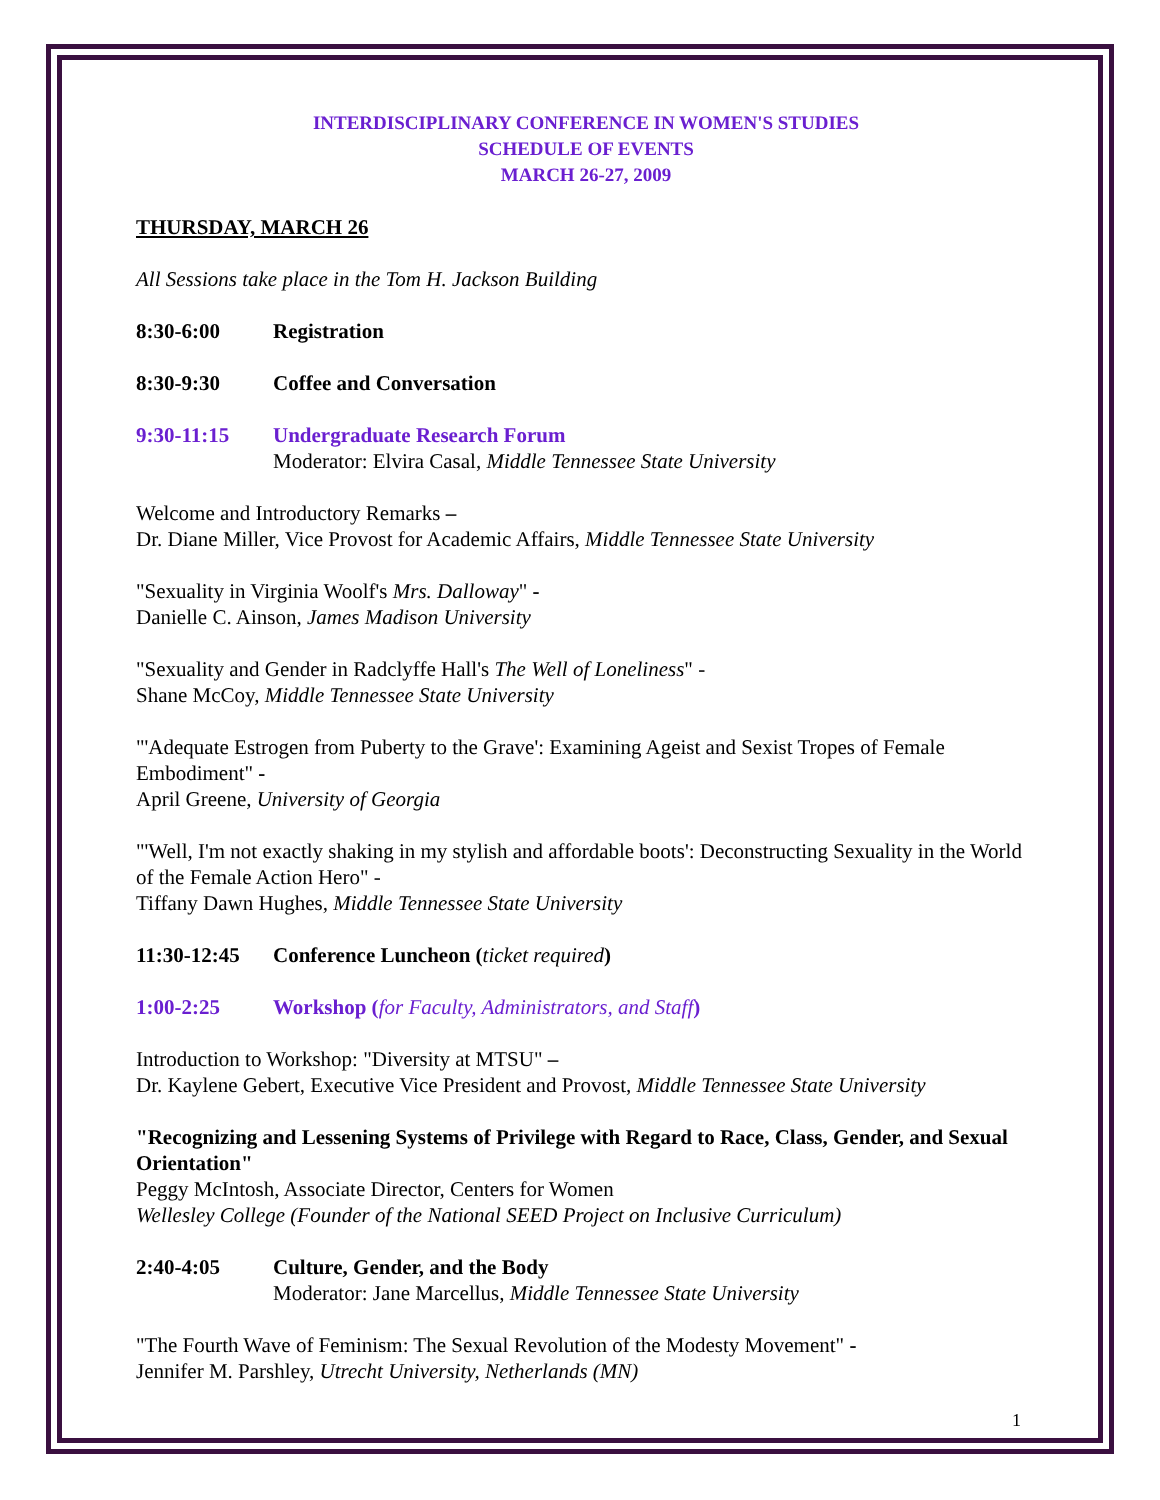INTERDISCIPLINARY CONFERENCE IN WOMEN'S STUDIES
SCHEDULE OF EVENTS
MARCH 26-27, 2009
THURSDAY, MARCH 26
All Sessions take place in the Tom H. Jackson Building
8:30-6:00 Registration
8:30-9:30 Coffee and Conversation
9:30-11:15 Undergraduate Research Forum
Moderator: Elvira Casal, Middle Tennessee State University
Welcome and Introductory Remarks –
Dr. Diane Miller, Vice Provost for Academic Affairs, Middle Tennessee State University
"Sexuality in Virginia Woolf's Mrs. Dalloway" -
Danielle C. Ainson, James Madison University
"Sexuality and Gender in Radclyffe Hall's The Well of Loneliness" -
Shane McCoy, Middle Tennessee State University
"'Adequate Estrogen from Puberty to the Grave': Examining Ageist and Sexist Tropes of Female Embodiment" -
April Greene, University of Georgia
"'Well, I'm not exactly shaking in my stylish and affordable boots': Deconstructing Sexuality in the World of the Female Action Hero" -
Tiffany Dawn Hughes, Middle Tennessee State University
11:30-12:45 Conference Luncheon (ticket required)
1:00-2:25 Workshop (for Faculty, Administrators, and Staff)
Introduction to Workshop: "Diversity at MTSU" –
Dr. Kaylene Gebert, Executive Vice President and Provost, Middle Tennessee State University
"Recognizing and Lessening Systems of Privilege with Regard to Race, Class, Gender, and Sexual Orientation"
Peggy McIntosh, Associate Director, Centers for Women
Wellesley College (Founder of the National SEED Project on Inclusive Curriculum)
2:40-4:05 Culture, Gender, and the Body
Moderator: Jane Marcellus, Middle Tennessee State University
"The Fourth Wave of Feminism: The Sexual Revolution of the Modesty Movement" -
Jennifer M. Parshley, Utrecht University, Netherlands (MN)
1